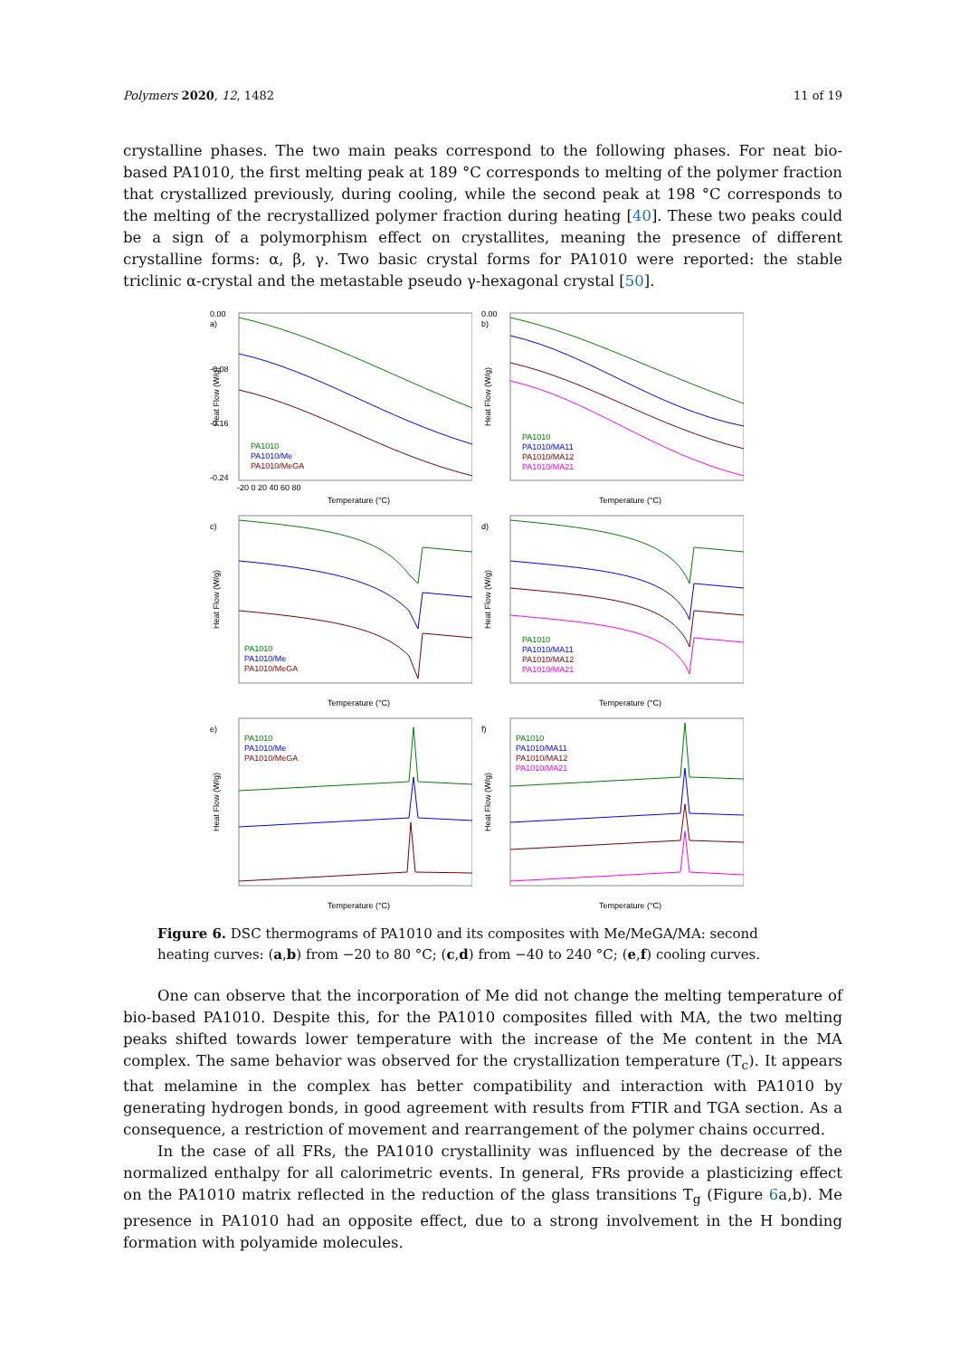Polymers 2020, 12, 1482 11 of 19
crystalline phases. The two main peaks correspond to the following phases. For neat bio-based PA1010, the first melting peak at 189 °C corresponds to melting of the polymer fraction that crystallized previously, during cooling, while the second peak at 198 °C corresponds to the melting of the recrystallized polymer fraction during heating [40]. These two peaks could be a sign of a polymorphism effect on crystallites, meaning the presence of different crystalline forms: α, β, γ. Two basic crystal forms for PA1010 were reported: the stable triclinic α-crystal and the metastable pseudo γ-hexagonal crystal [50].
a)
Heat Flow (W/g)
0.00
-0.08
-0.16
-0.24
PA1010
PA1010/Me
PA1010/MeGA
-20 0 20 40 60 80
Temperature (°C)
b)
Heat Flow (W/g)
0.00
PA1010
PA1010/MA11
PA1010/MA12
PA1010/MA21
Temperature (°C)
c)
Heat Flow (W/g)
PA1010
PA1010/Me
PA1010/MeGA
Temperature (°C)
d)
Heat Flow (W/g)
PA1010
PA1010/MA11
PA1010/MA12
PA1010/MA21
Temperature (°C)
e)
Heat Flow (W/g)
PA1010
PA1010/Me
PA1010/MeGA
Temperature (°C)
f)
Heat Flow (W/g)
PA1010
PA1010/MA11
PA1010/MA12
PA1010/MA21
Temperature (°C)
Figure 6. DSC thermograms of PA1010 and its composites with Me/MeGA/MA: second heating curves: (a,b) from −20 to 80 °C; (c,d) from −40 to 240 °C; (e,f) cooling curves.
One can observe that the incorporation of Me did not change the melting temperature of bio-based PA1010. Despite this, for the PA1010 composites filled with MA, the two melting peaks shifted towards lower temperature with the increase of the Me content in the MA complex. The same behavior was observed for the crystallization temperature (T<sub>c</sub>). It appears that melamine in the complex has better compatibility and interaction with PA1010 by generating hydrogen bonds, in good agreement with results from FTIR and TGA section. As a consequence, a restriction of movement and rearrangement of the polymer chains occurred.
In the case of all FRs, the PA1010 crystallinity was influenced by the decrease of the normalized enthalpy for all calorimetric events. In general, FRs provide a plasticizing effect on the PA1010 matrix reflected in the reduction of the glass transitions T<sub>g</sub> (Figure 6a,b). Me presence in PA1010 had an opposite effect, due to a strong involvement in the H bonding formation with polyamide molecules.